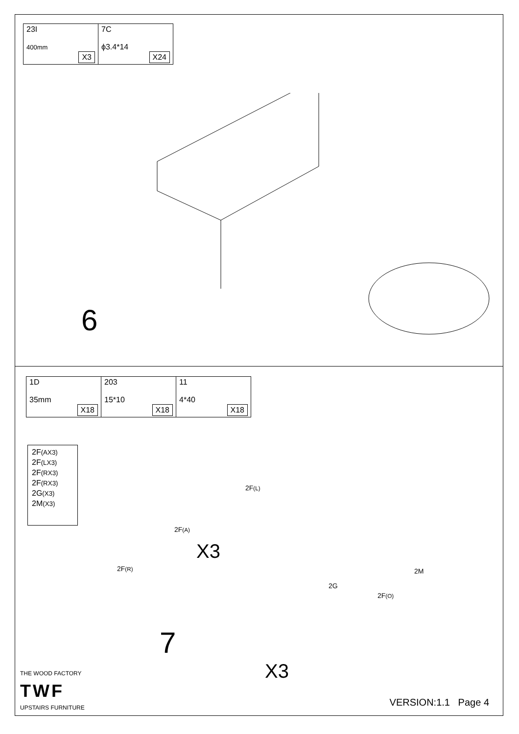| 23I 400mm X3 | 7C ϕ3.4*14 X24 |
6
| 1D 35mm X18 | 203 15*10 X18 | 11 4*40 X18 |
2F(AX3)
2F(LX3)
2F(RX3)
2F(RX3)
2G(X3)
2M(X3)
2F(L)
2F(A)
X3
2F(R) 2M
2G
2F(O)
7
X3
THE WOOD FACTORY
TWF
UPSTAIRS FURNITURE VERSION:1.1 Page 4